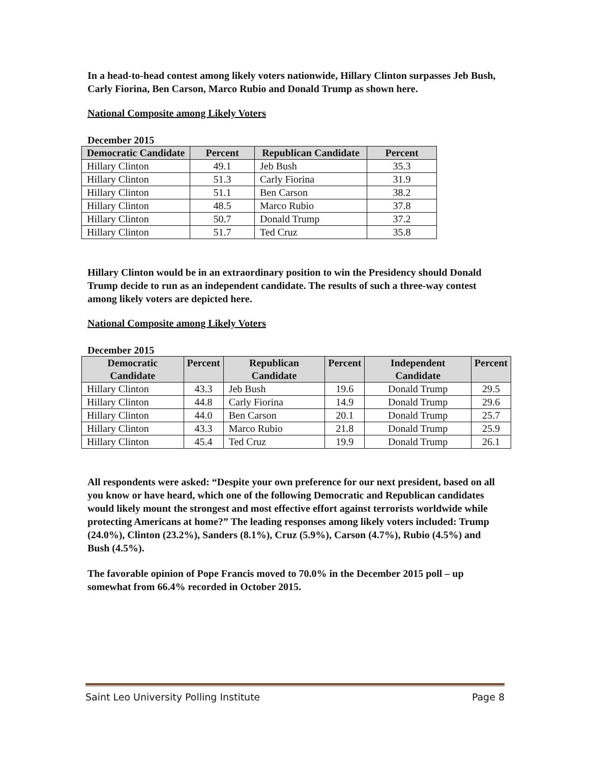In a head-to-head contest among likely voters nationwide, Hillary Clinton surpasses Jeb Bush, Carly Fiorina, Ben Carson, Marco Rubio and Donald Trump as shown here.
National Composite among Likely Voters
December 2015
| Democratic Candidate | Percent | Republican Candidate | Percent |
| --- | --- | --- | --- |
| Hillary Clinton | 49.1 | Jeb Bush | 35.3 |
| Hillary Clinton | 51.3 | Carly Fiorina | 31.9 |
| Hillary Clinton | 51.1 | Ben Carson | 38.2 |
| Hillary Clinton | 48.5 | Marco Rubio | 37.8 |
| Hillary Clinton | 50.7 | Donald Trump | 37.2 |
| Hillary Clinton | 51.7 | Ted Cruz | 35.8 |
Hillary Clinton would be in an extraordinary position to win the Presidency should Donald Trump decide to run as an independent candidate. The results of such a three-way contest among likely voters are depicted here.
National Composite among Likely Voters
December 2015
| Democratic Candidate | Percent | Republican Candidate | Percent | Independent Candidate | Percent |
| --- | --- | --- | --- | --- | --- |
| Hillary Clinton | 43.3 | Jeb Bush | 19.6 | Donald Trump | 29.5 |
| Hillary Clinton | 44.8 | Carly Fiorina | 14.9 | Donald Trump | 29.6 |
| Hillary Clinton | 44.0 | Ben Carson | 20.1 | Donald Trump | 25.7 |
| Hillary Clinton | 43.3 | Marco Rubio | 21.8 | Donald Trump | 25.9 |
| Hillary Clinton | 45.4 | Ted Cruz | 19.9 | Donald Trump | 26.1 |
All respondents were asked: “Despite your own preference for our next president, based on all you know or have heard, which one of the following Democratic and Republican candidates would likely mount the strongest and most effective effort against terrorists worldwide while protecting Americans at home?” The leading responses among likely voters included: Trump (24.0%), Clinton (23.2%), Sanders (8.1%), Cruz (5.9%), Carson (4.7%), Rubio (4.5%) and Bush (4.5%).
The favorable opinion of Pope Francis moved to 70.0% in the December 2015 poll – up somewhat from 66.4% recorded in October 2015.
Saint Leo University Polling Institute Page 8